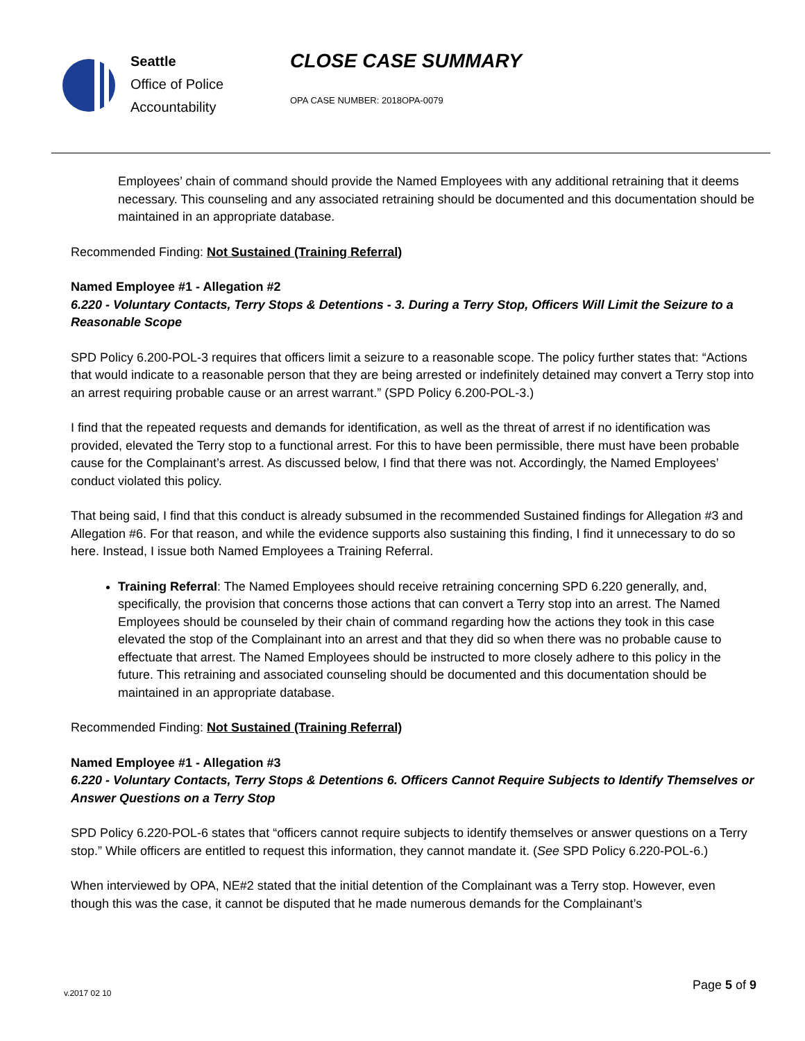Seattle
Office of Police
Accountability
CLOSE CASE SUMMARY
OPA CASE NUMBER: 2018OPA-0079
Employees’ chain of command should provide the Named Employees with any additional retraining that it deems necessary. This counseling and any associated retraining should be documented and this documentation should be maintained in an appropriate database.
Recommended Finding: Not Sustained (Training Referral)
Named Employee #1 - Allegation #2
6.220 - Voluntary Contacts, Terry Stops & Detentions - 3. During a Terry Stop, Officers Will Limit the Seizure to a Reasonable Scope
SPD Policy 6.200-POL-3 requires that officers limit a seizure to a reasonable scope. The policy further states that: “Actions that would indicate to a reasonable person that they are being arrested or indefinitely detained may convert a Terry stop into an arrest requiring probable cause or an arrest warrant.” (SPD Policy 6.200-POL-3.)
I find that the repeated requests and demands for identification, as well as the threat of arrest if no identification was provided, elevated the Terry stop to a functional arrest. For this to have been permissible, there must have been probable cause for the Complainant’s arrest. As discussed below, I find that there was not. Accordingly, the Named Employees’ conduct violated this policy.
That being said, I find that this conduct is already subsumed in the recommended Sustained findings for Allegation #3 and Allegation #6. For that reason, and while the evidence supports also sustaining this finding, I find it unnecessary to do so here. Instead, I issue both Named Employees a Training Referral.
Training Referral: The Named Employees should receive retraining concerning SPD 6.220 generally, and, specifically, the provision that concerns those actions that can convert a Terry stop into an arrest. The Named Employees should be counseled by their chain of command regarding how the actions they took in this case elevated the stop of the Complainant into an arrest and that they did so when there was no probable cause to effectuate that arrest. The Named Employees should be instructed to more closely adhere to this policy in the future. This retraining and associated counseling should be documented and this documentation should be maintained in an appropriate database.
Recommended Finding: Not Sustained (Training Referral)
Named Employee #1 - Allegation #3
6.220 - Voluntary Contacts, Terry Stops & Detentions 6. Officers Cannot Require Subjects to Identify Themselves or Answer Questions on a Terry Stop
SPD Policy 6.220-POL-6 states that “officers cannot require subjects to identify themselves or answer questions on a Terry stop.” While officers are entitled to request this information, they cannot mandate it. (See SPD Policy 6.220-POL-6.)
When interviewed by OPA, NE#2 stated that the initial detention of the Complainant was a Terry stop. However, even though this was the case, it cannot be disputed that he made numerous demands for the Complainant’s
Page 5 of 9
v.2017 02 10